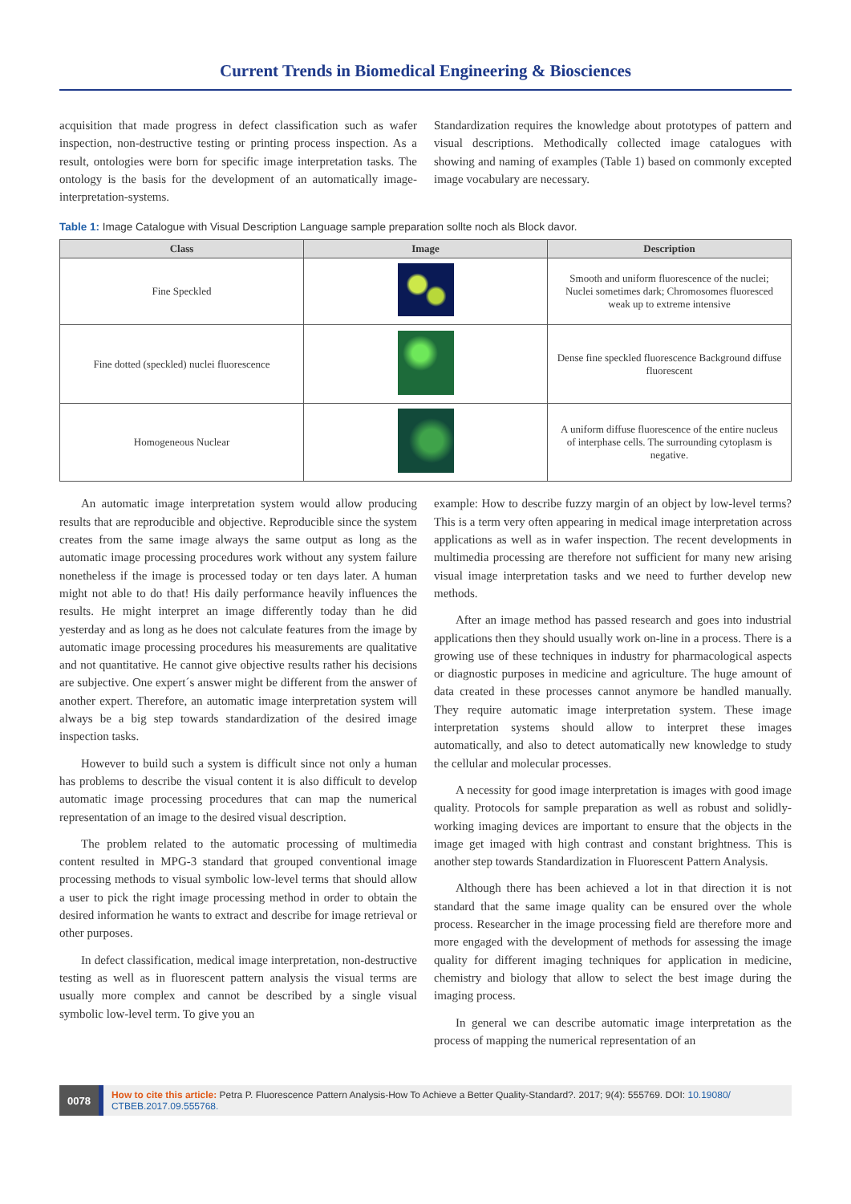Current Trends in Biomedical Engineering & Biosciences
acquisition that made progress in defect classification such as wafer inspection, non-destructive testing or printing process inspection. As a result, ontologies were born for specific image interpretation tasks. The ontology is the basis for the development of an automatically image-interpretation-systems.
Standardization requires the knowledge about prototypes of pattern and visual descriptions. Methodically collected image catalogues with showing and naming of examples (Table 1) based on commonly excepted image vocabulary are necessary.
Table 1: Image Catalogue with Visual Description Language sample preparation sollte noch als Block davor.
| Class | Image | Description |
| --- | --- | --- |
| Fine Speckled | | Smooth and uniform fluorescence of the nuclei; Nuclei sometimes dark; Chromosomes fluoresced weak up to extreme intensive |
| Fine dotted (speckled) nuclei fluorescence | | Dense fine speckled fluorescence Background diffuse fluorescent |
| Homogeneous Nuclear | | A uniform diffuse fluorescence of the entire nucleus of interphase cells. The surrounding cytoplasm is negative. |
An automatic image interpretation system would allow producing results that are reproducible and objective. Reproducible since the system creates from the same image always the same output as long as the automatic image processing procedures work without any system failure nonetheless if the image is processed today or ten days later. A human might not able to do that! His daily performance heavily influences the results. He might interpret an image differently today than he did yesterday and as long as he does not calculate features from the image by automatic image processing procedures his measurements are qualitative and not quantitative. He cannot give objective results rather his decisions are subjective. One expert´s answer might be different from the answer of another expert. Therefore, an automatic image interpretation system will always be a big step towards standardization of the desired image inspection tasks.
However to build such a system is difficult since not only a human has problems to describe the visual content it is also difficult to develop automatic image processing procedures that can map the numerical representation of an image to the desired visual description.
The problem related to the automatic processing of multimedia content resulted in MPG-3 standard that grouped conventional image processing methods to visual symbolic low-level terms that should allow a user to pick the right image processing method in order to obtain the desired information he wants to extract and describe for image retrieval or other purposes.
In defect classification, medical image interpretation, non-destructive testing as well as in fluorescent pattern analysis the visual terms are usually more complex and cannot be described by a single visual symbolic low-level term. To give you an
example: How to describe fuzzy margin of an object by low-level terms? This is a term very often appearing in medical image interpretation across applications as well as in wafer inspection. The recent developments in multimedia processing are therefore not sufficient for many new arising visual image interpretation tasks and we need to further develop new methods.
After an image method has passed research and goes into industrial applications then they should usually work on-line in a process. There is a growing use of these techniques in industry for pharmacological aspects or diagnostic purposes in medicine and agriculture. The huge amount of data created in these processes cannot anymore be handled manually. They require automatic image interpretation system. These image interpretation systems should allow to interpret these images automatically, and also to detect automatically new knowledge to study the cellular and molecular processes.
A necessity for good image interpretation is images with good image quality. Protocols for sample preparation as well as robust and solidly-working imaging devices are important to ensure that the objects in the image get imaged with high contrast and constant brightness. This is another step towards Standardization in Fluorescent Pattern Analysis.
Although there has been achieved a lot in that direction it is not standard that the same image quality can be ensured over the whole process. Researcher in the image processing field are therefore more and more engaged with the development of methods for assessing the image quality for different imaging techniques for application in medicine, chemistry and biology that allow to select the best image during the imaging process.
In general we can describe automatic image interpretation as the process of mapping the numerical representation of an
0078
How to cite this article: Petra P. Fluorescence Pattern Analysis-How To Achieve a Better Quality-Standard?. 2017; 9(4): 555769. DOI: 10.19080/ CTBEB.2017.09.555768.